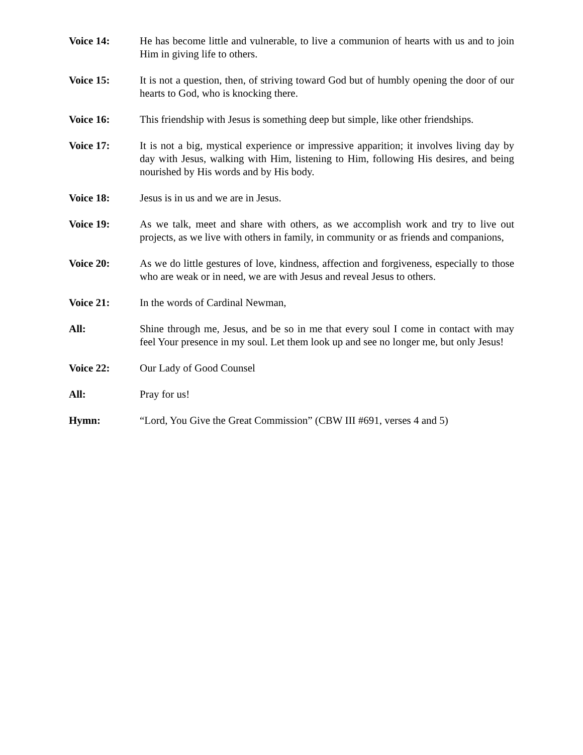Voice 14: He has become little and vulnerable, to live a communion of hearts with us and to join Him in giving life to others.
Voice 15: It is not a question, then, of striving toward God but of humbly opening the door of our hearts to God, who is knocking there.
Voice 16: This friendship with Jesus is something deep but simple, like other friendships.
Voice 17: It is not a big, mystical experience or impressive apparition; it involves living day by day with Jesus, walking with Him, listening to Him, following His desires, and being nourished by His words and by His body.
Voice 18: Jesus is in us and we are in Jesus.
Voice 19: As we talk, meet and share with others, as we accomplish work and try to live out projects, as we live with others in family, in community or as friends and companions,
Voice 20: As we do little gestures of love, kindness, affection and forgiveness, especially to those who are weak or in need, we are with Jesus and reveal Jesus to others.
Voice 21: In the words of Cardinal Newman,
All: Shine through me, Jesus, and be so in me that every soul I come in contact with may feel Your presence in my soul. Let them look up and see no longer me, but only Jesus!
Voice 22: Our Lady of Good Counsel
All: Pray for us!
Hymn: “Lord, You Give the Great Commission” (CBW III #691, verses 4 and 5)